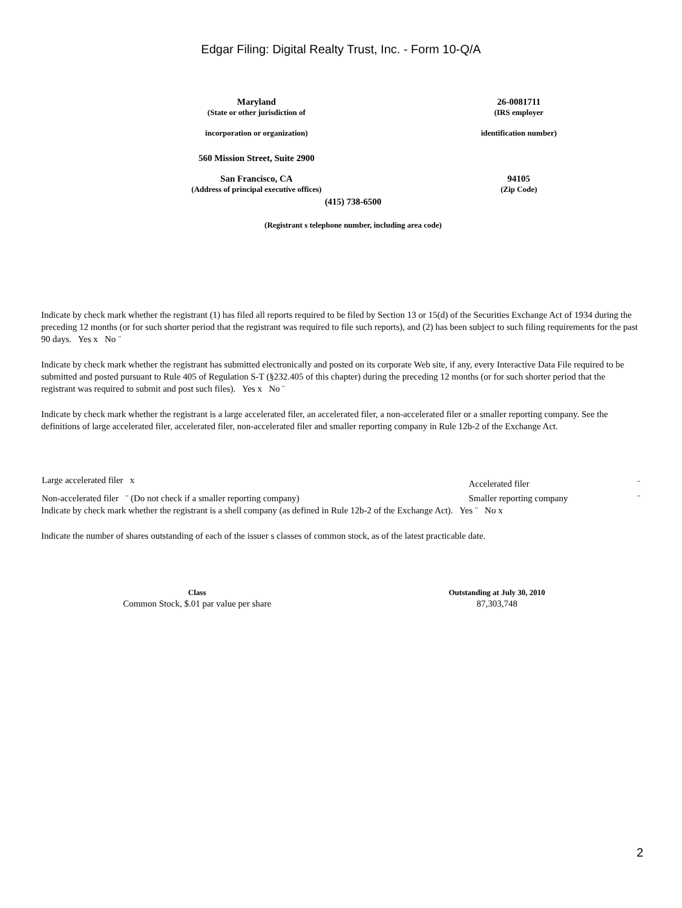Edgar Filing: Digital Realty Trust, Inc. - Form 10-Q/A
| Maryland (State or other jurisdiction of incorporation or organization) | | 26-0081711 (IRS employer identification number) |
| 560 Mission Street, Suite 2900 San Francisco, CA (Address of principal executive offices) | | 94105 (Zip Code) |
(415) 738-6500
(Registrant s telephone number, including area code)
Indicate by check mark whether the registrant (1) has filed all reports required to be filed by Section 13 or 15(d) of the Securities Exchange Act of 1934 during the preceding 12 months (or for such shorter period that the registrant was required to file such reports), and (2) has been subject to such filing requirements for the past 90 days. Yes x No ¨
Indicate by check mark whether the registrant has submitted electronically and posted on its corporate Web site, if any, every Interactive Data File required to be submitted and posted pursuant to Rule 405 of Regulation S-T (§232.405 of this chapter) during the preceding 12 months (or for such shorter period that the registrant was required to submit and post such files). Yes x No ¨
Indicate by check mark whether the registrant is a large accelerated filer, an accelerated filer, a non-accelerated filer or a smaller reporting company. See the definitions of large accelerated filer, accelerated filer, non-accelerated filer and smaller reporting company in Rule 12b-2 of the Exchange Act.
| Large accelerated filer x | Accelerated filer | ¨ |
| Non-accelerated filer ¨ (Do not check if a smaller reporting company) | Smaller reporting company | ¨ |
Indicate by check mark whether the registrant is a shell company (as defined in Rule 12b-2 of the Exchange Act). Yes ¨ No x
Indicate the number of shares outstanding of each of the issuer s classes of common stock, as of the latest practicable date.
| Class | Outstanding at July 30, 2010 |
| --- | --- |
| Common Stock, $.01 par value per share | 87,303,748 |
2